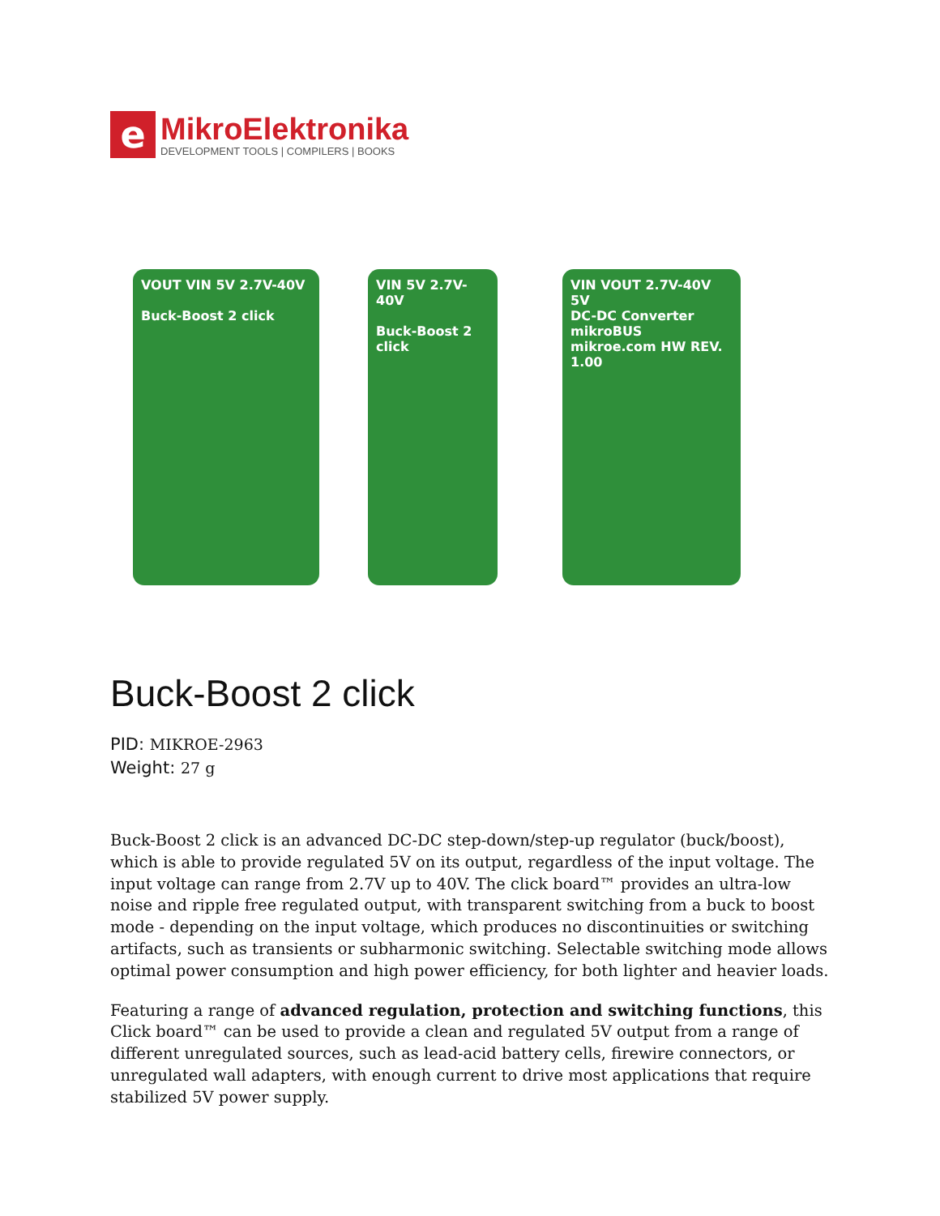e
MikroElektronika
DEVELOPMENT TOOLS | COMPILERS | BOOKS
VOUT VIN 5V 2.7V-40V
Buck-Boost 2 click
VIN 5V 2.7V-40V
Buck-Boost 2 click
VIN VOUT 2.7V-40V 5V
DC-DC Converter
mikroBUS
mikroe.com HW REV. 1.00
Buck-Boost 2 click
PID: MIKROE-2963
Weight: 27 g
Buck-Boost 2 click is an advanced DC-DC step-down/step-up regulator (buck/boost), which is able to provide regulated 5V on its output, regardless of the input voltage. The input voltage can range from 2.7V up to 40V. The click board™ provides an ultra-low noise and ripple free regulated output, with transparent switching from a buck to boost mode - depending on the input voltage, which produces no discontinuities or switching artifacts, such as transients or subharmonic switching. Selectable switching mode allows optimal power consumption and high power efficiency, for both lighter and heavier loads.
Featuring a range of advanced regulation, protection and switching functions, this Click board™ can be used to provide a clean and regulated 5V output from a range of different unregulated sources, such as lead-acid battery cells, firewire connectors, or unregulated wall adapters, with enough current to drive most applications that require stabilized 5V power supply.